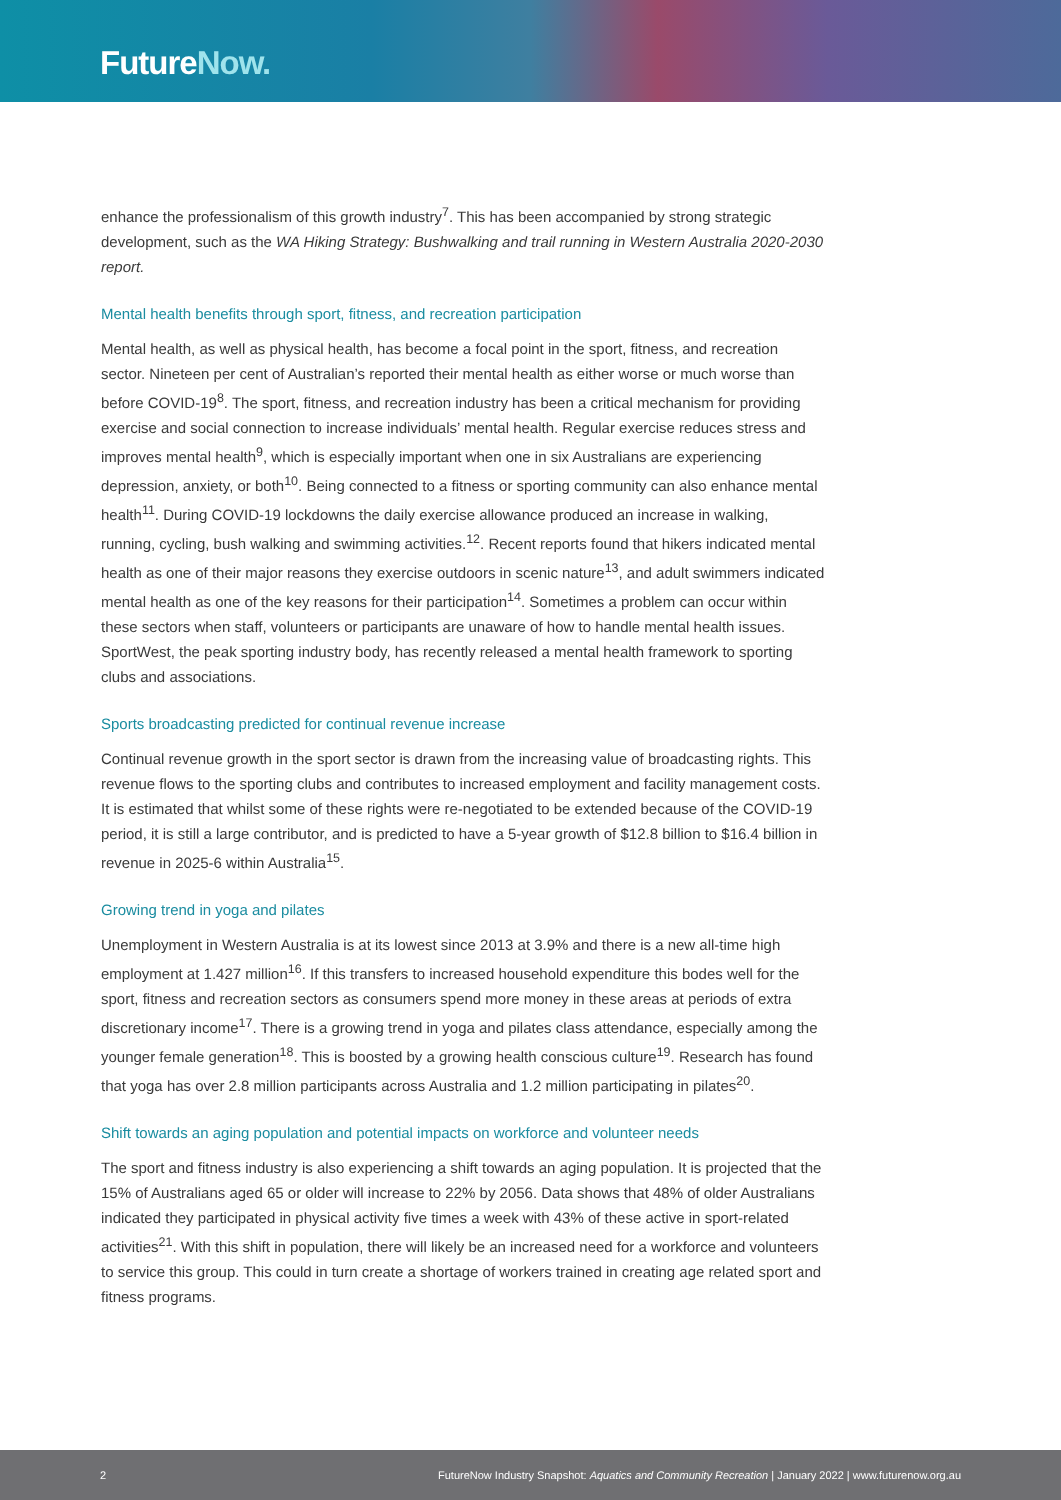FutureNow.
enhance the professionalism of this growth industry<sup>7</sup>. This has been accompanied by strong strategic development, such as the WA Hiking Strategy: Bushwalking and trail running in Western Australia 2020-2030 report.
Mental health benefits through sport, fitness, and recreation participation
Mental health, as well as physical health, has become a focal point in the sport, fitness, and recreation sector. Nineteen per cent of Australian’s reported their mental health as either worse or much worse than before COVID-19<sup>8</sup>. The sport, fitness, and recreation industry has been a critical mechanism for providing exercise and social connection to increase individuals’ mental health. Regular exercise reduces stress and improves mental health<sup>9</sup>, which is especially important when one in six Australians are experiencing depression, anxiety, or both<sup>10</sup>. Being connected to a fitness or sporting community can also enhance mental health<sup>11</sup>. During COVID-19 lockdowns the daily exercise allowance produced an increase in walking, running, cycling, bush walking and swimming activities.<sup>12</sup>. Recent reports found that hikers indicated mental health as one of their major reasons they exercise outdoors in scenic nature<sup>13</sup>, and adult swimmers indicated mental health as one of the key reasons for their participation<sup>14</sup>. Sometimes a problem can occur within these sectors when staff, volunteers or participants are unaware of how to handle mental health issues. SportWest, the peak sporting industry body, has recently released a mental health framework to sporting clubs and associations.
Sports broadcasting predicted for continual revenue increase
Continual revenue growth in the sport sector is drawn from the increasing value of broadcasting rights. This revenue flows to the sporting clubs and contributes to increased employment and facility management costs. It is estimated that whilst some of these rights were re-negotiated to be extended because of the COVID-19 period, it is still a large contributor, and is predicted to have a 5-year growth of $12.8 billion to $16.4 billion in revenue in 2025-6 within Australia<sup>15</sup>.
Growing trend in yoga and pilates
Unemployment in Western Australia is at its lowest since 2013 at 3.9% and there is a new all-time high employment at 1.427 million<sup>16</sup>. If this transfers to increased household expenditure this bodes well for the sport, fitness and recreation sectors as consumers spend more money in these areas at periods of extra discretionary income<sup>17</sup>. There is a growing trend in yoga and pilates class attendance, especially among the younger female generation<sup>18</sup>. This is boosted by a growing health conscious culture<sup>19</sup>. Research has found that yoga has over 2.8 million participants across Australia and 1.2 million participating in pilates<sup>20</sup>.
Shift towards an aging population and potential impacts on workforce and volunteer needs
The sport and fitness industry is also experiencing a shift towards an aging population. It is projected that the 15% of Australians aged 65 or older will increase to 22% by 2056. Data shows that 48% of older Australians indicated they participated in physical activity five times a week with 43% of these active in sport-related activities<sup>21</sup>. With this shift in population, there will likely be an increased need for a workforce and volunteers to service this group. This could in turn create a shortage of workers trained in creating age related sport and fitness programs.
2 FutureNow Industry Snapshot: Aquatics and Community Recreation | January 2022 | www.futurenow.org.au